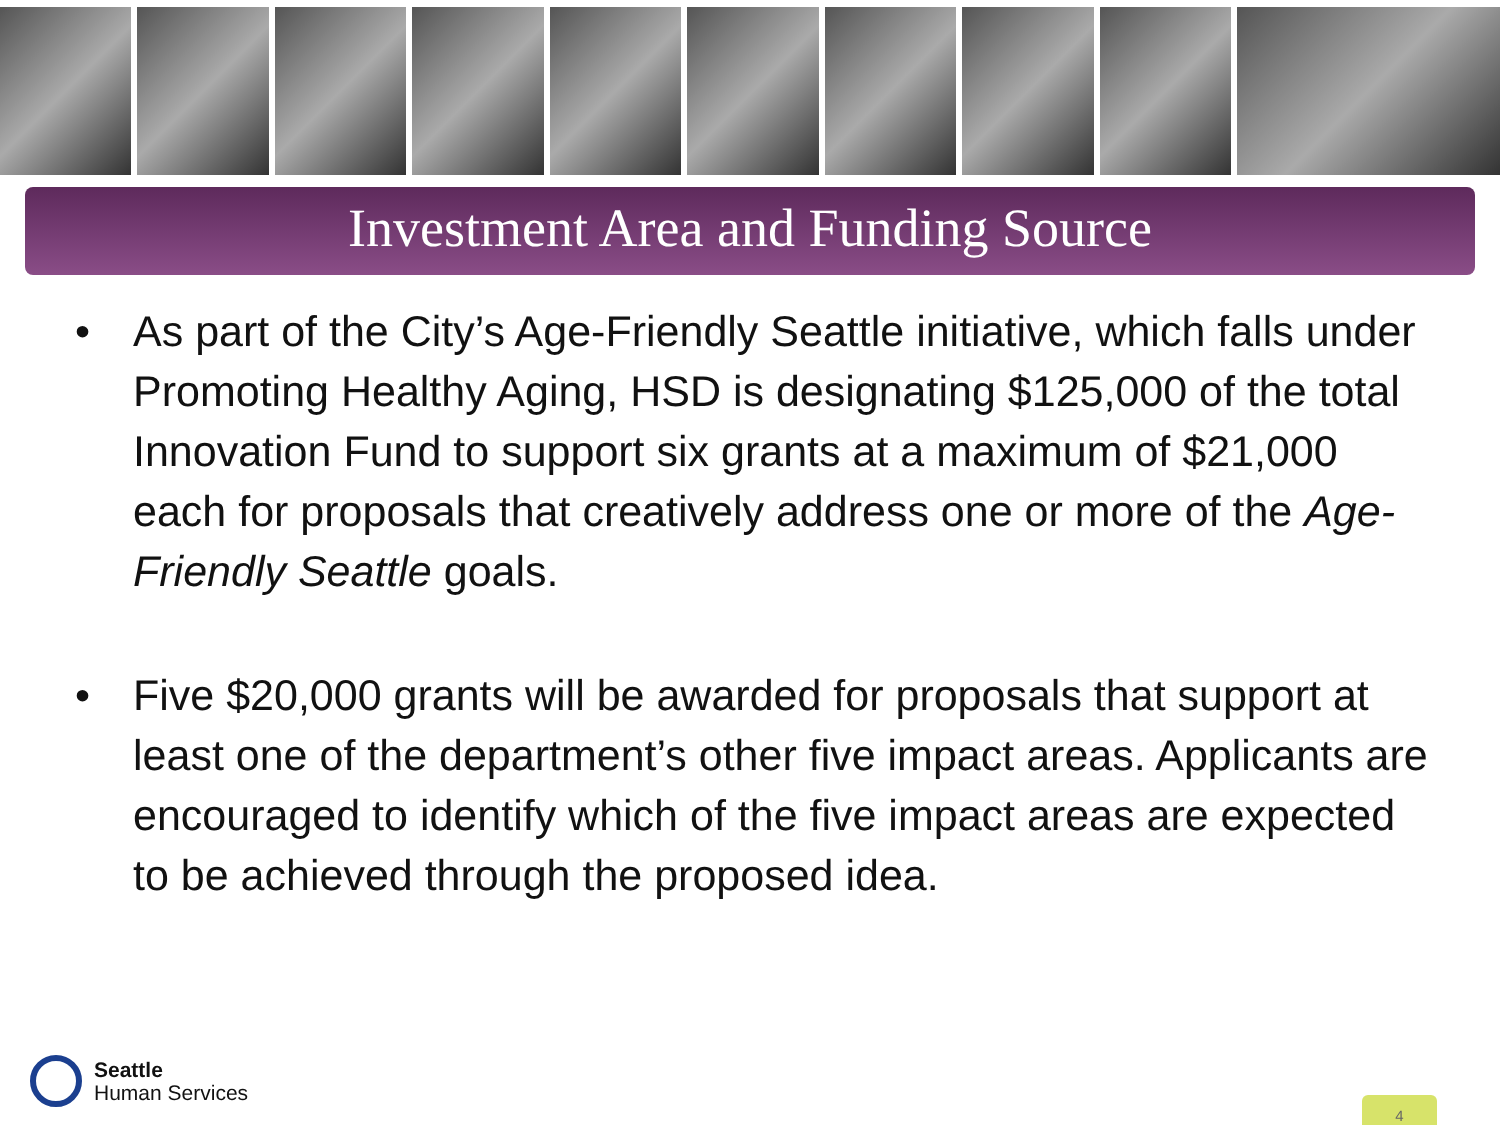Investment Area and Funding Source
• As part of the City’s Age-Friendly Seattle initiative, which falls under Promoting Healthy Aging, HSD is designating $125,000 of the total Innovation Fund to support six grants at a maximum of $21,000 each for proposals that creatively address one or more of the Age-Friendly Seattle goals.
• Five $20,000 grants will be awarded for proposals that support at least one of the department’s other five impact areas. Applicants are encouraged to identify which of the five impact areas are expected to be achieved through the proposed idea.
Seattle
Human Services
4